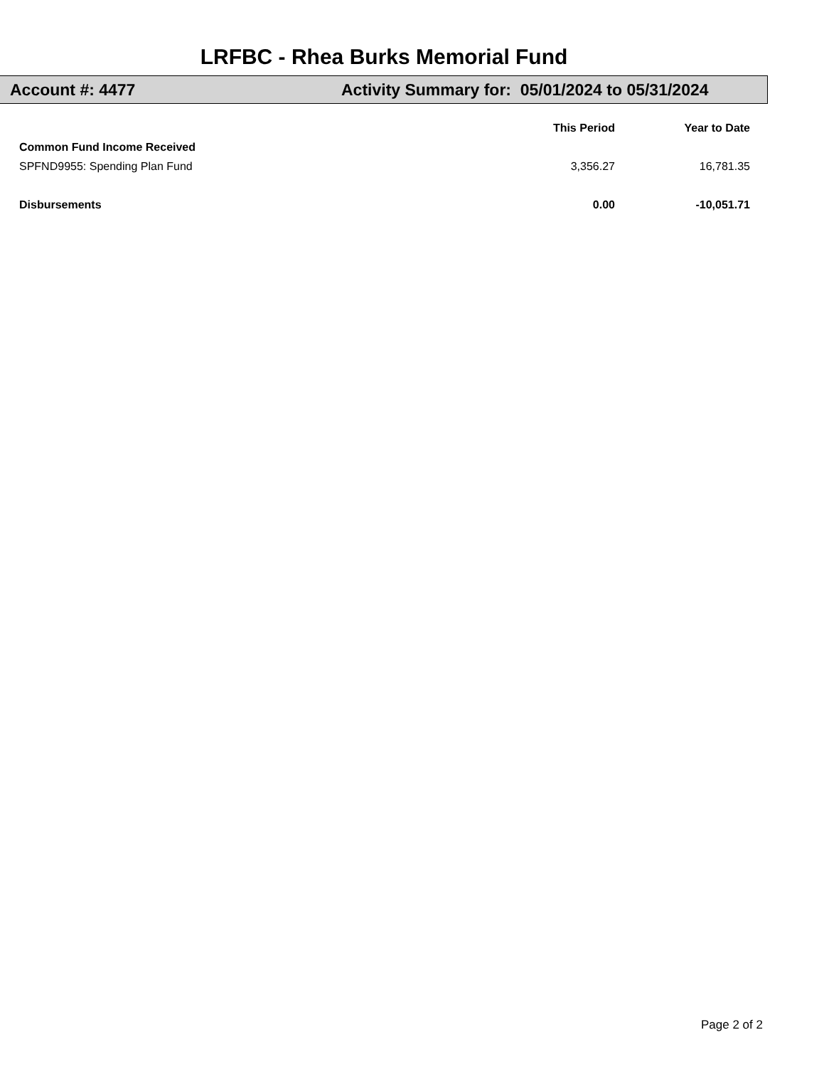LRFBC - Rhea Burks Memorial Fund
Account #: 4477 Activity Summary for: 05/01/2024 to 05/31/2024
| | This Period | Year to Date |
| --- | --- | --- |
| Common Fund Income Received | | |
| SPFND9955: Spending Plan Fund | 3,356.27 | 16,781.35 |
| Disbursements | 0.00 | -10,051.71 |
Page 2 of 2